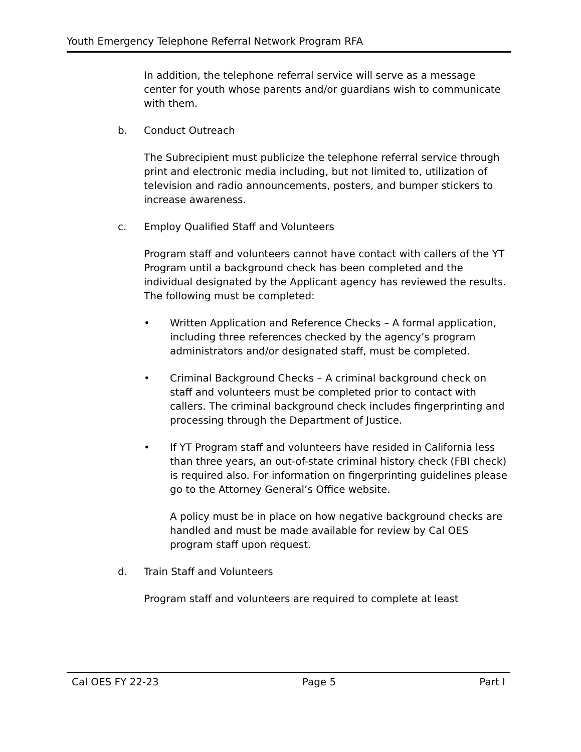Youth Emergency Telephone Referral Network Program RFA
In addition, the telephone referral service will serve as a message center for youth whose parents and/or guardians wish to communicate with them.
b. Conduct Outreach
The Subrecipient must publicize the telephone referral service through print and electronic media including, but not limited to, utilization of television and radio announcements, posters, and bumper stickers to increase awareness.
c. Employ Qualified Staff and Volunteers
Program staff and volunteers cannot have contact with callers of the YT Program until a background check has been completed and the individual designated by the Applicant agency has reviewed the results. The following must be completed:
• Written Application and Reference Checks – A formal application, including three references checked by the agency’s program administrators and/or designated staff, must be completed.
• Criminal Background Checks – A criminal background check on staff and volunteers must be completed prior to contact with callers. The criminal background check includes fingerprinting and processing through the Department of Justice.
• If YT Program staff and volunteers have resided in California less than three years, an out-of-state criminal history check (FBI check) is required also. For information on fingerprinting guidelines please go to the Attorney General’s Office website.
A policy must be in place on how negative background checks are handled and must be made available for review by Cal OES program staff upon request.
d. Train Staff and Volunteers
Program staff and volunteers are required to complete at least
Cal OES FY 22-23 Page 5 Part I